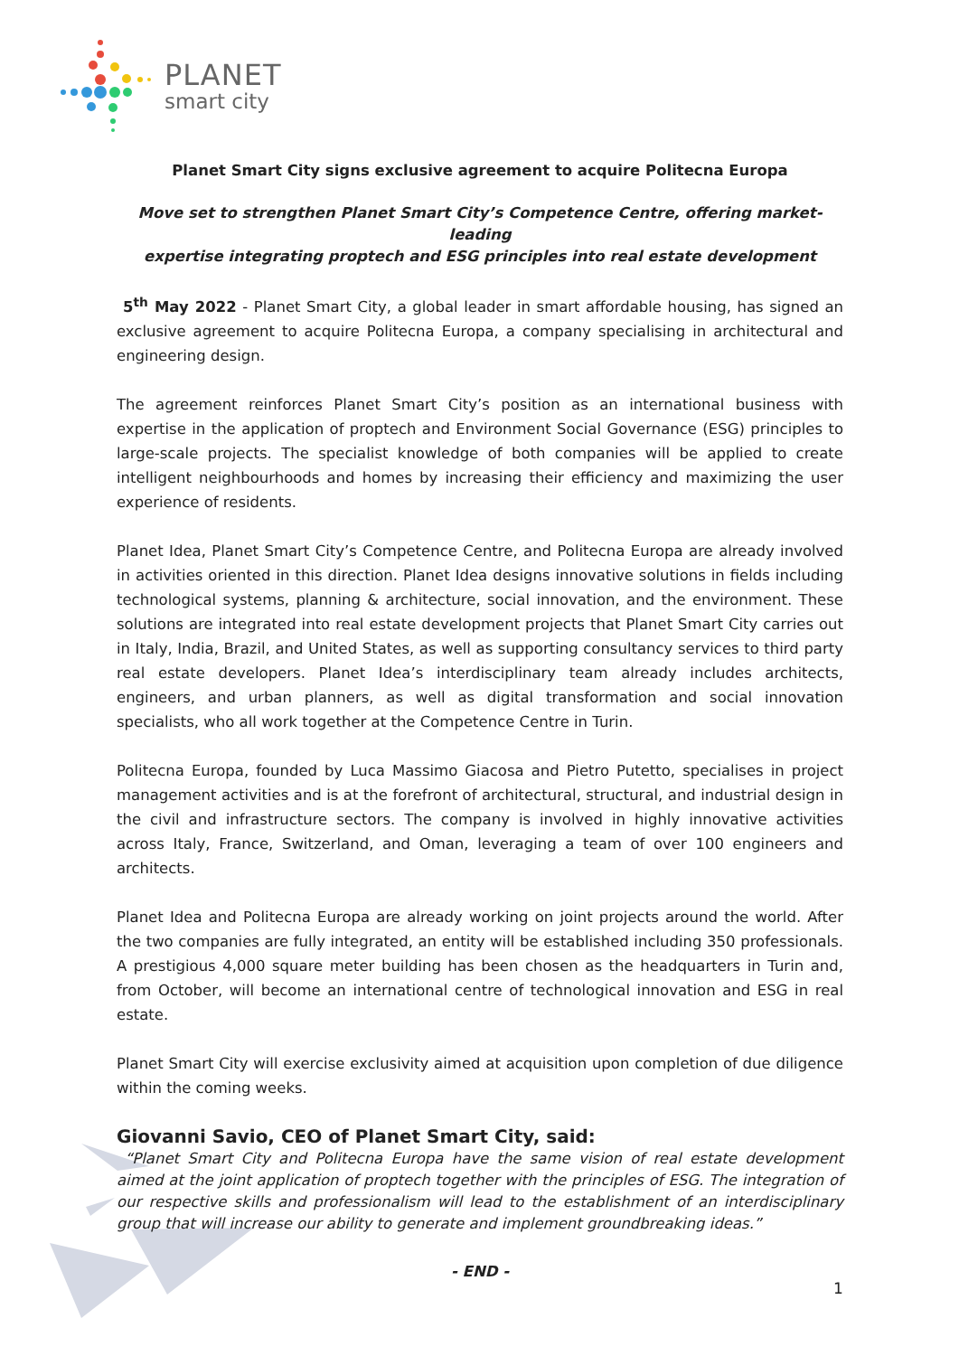PLANET
smart city
Planet Smart City signs exclusive agreement to acquire Politecna Europa
Move set to strengthen Planet Smart City’s Competence Centre, offering market-leading
expertise integrating proptech and ESG principles into real estate development
5<sup>th</sup> May 2022 - Planet Smart City, a global leader in smart affordable housing, has signed an exclusive agreement to acquire Politecna Europa, a company specialising in architectural and engineering design.
The agreement reinforces Planet Smart City’s position as an international business with expertise in the application of proptech and Environment Social Governance (ESG) principles to large-scale projects. The specialist knowledge of both companies will be applied to create intelligent neighbourhoods and homes by increasing their efficiency and maximizing the user experience of residents.
Planet Idea, Planet Smart City’s Competence Centre, and Politecna Europa are already involved in activities oriented in this direction. Planet Idea designs innovative solutions in fields including technological systems, planning & architecture, social innovation, and the environment. These solutions are integrated into real estate development projects that Planet Smart City carries out in Italy, India, Brazil, and United States, as well as supporting consultancy services to third party real estate developers. Planet Idea’s interdisciplinary team already includes architects, engineers, and urban planners, as well as digital transformation and social innovation specialists, who all work together at the Competence Centre in Turin.
Politecna Europa, founded by Luca Massimo Giacosa and Pietro Putetto, specialises in project management activities and is at the forefront of architectural, structural, and industrial design in the civil and infrastructure sectors. The company is involved in highly innovative activities across Italy, France, Switzerland, and Oman, leveraging a team of over 100 engineers and architects.
Planet Idea and Politecna Europa are already working on joint projects around the world. After the two companies are fully integrated, an entity will be established including 350 professionals. A prestigious 4,000 square meter building has been chosen as the headquarters in Turin and, from October, will become an international centre of technological innovation and ESG in real estate.
Planet Smart City will exercise exclusivity aimed at acquisition upon completion of due diligence within the coming weeks.
Giovanni Savio, CEO of Planet Smart City, said:
“Planet Smart City and Politecna Europa have the same vision of real estate development aimed at the joint application of proptech together with the principles of ESG. The integration of our respective skills and professionalism will lead to the establishment of an interdisciplinary group that will increase our ability to generate and implement groundbreaking ideas.”
- END -
1